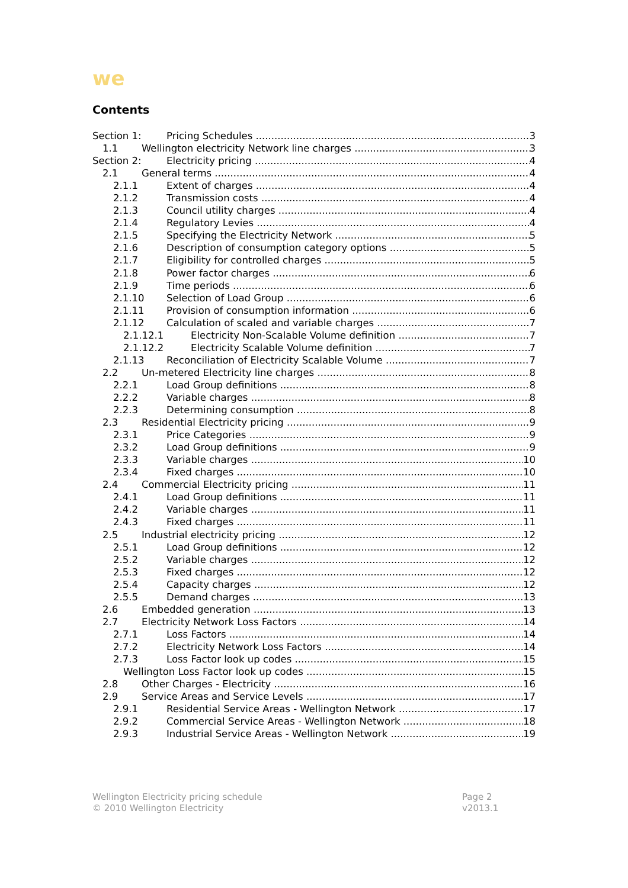we
Contents
Section 1: Pricing Schedules 3
1.1 Wellington electricity Network line charges 3
Section 2: Electricity pricing 4
2.1 General terms 4
2.1.1 Extent of charges 4
2.1.2 Transmission costs 4
2.1.3 Council utility charges 4
2.1.4 Regulatory Levies 4
2.1.5 Specifying the Electricity Network 5
2.1.6 Description of consumption category options 5
2.1.7 Eligibility for controlled charges 5
2.1.8 Power factor charges 6
2.1.9 Time periods 6
2.1.10 Selection of Load Group 6
2.1.11 Provision of consumption information 6
2.1.12 Calculation of scaled and variable charges 7
2.1.12.1 Electricity Non-Scalable Volume definition 7
2.1.12.2 Electricity Scalable Volume definition 7
2.1.13 Reconciliation of Electricity Scalable Volume 7
2.2 Un-metered Electricity line charges 8
2.2.1 Load Group definitions 8
2.2.2 Variable charges 8
2.2.3 Determining consumption 8
2.3 Residential Electricity pricing 9
2.3.1 Price Categories 9
2.3.2 Load Group definitions 9
2.3.3 Variable charges 10
2.3.4 Fixed charges 10
2.4 Commercial Electricity pricing 11
2.4.1 Load Group definitions 11
2.4.2 Variable charges 11
2.4.3 Fixed charges 11
2.5 Industrial electricity pricing 12
2.5.1 Load Group definitions 12
2.5.2 Variable charges 12
2.5.3 Fixed charges 12
2.5.4 Capacity charges 12
2.5.5 Demand charges 13
2.6 Embedded generation 13
2.7 Electricity Network Loss Factors 14
2.7.1 Loss Factors 14
2.7.2 Electricity Network Loss Factors 14
2.7.3 Loss Factor look up codes 15
Wellington Loss Factor look up codes 15
2.8 Other Charges - Electricity 16
2.9 Service Areas and Service Levels 17
2.9.1 Residential Service Areas - Wellington Network 17
2.9.2 Commercial Service Areas - Wellington Network 18
2.9.3 Industrial Service Areas - Wellington Network 19
Wellington Electricity pricing schedule
© 2010 Wellington Electricity
Page 2
v2013.1